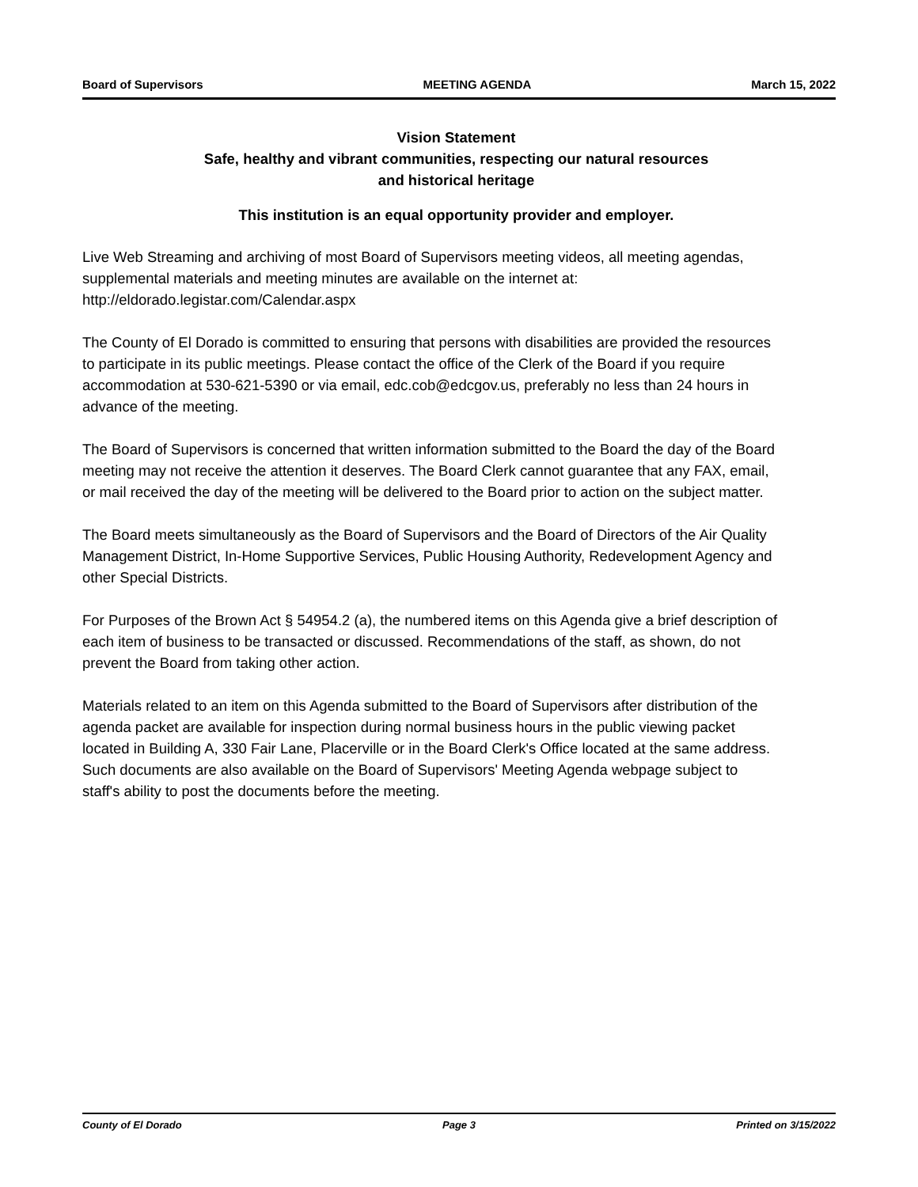Board of Supervisors MEETING AGENDA March 15, 2022
Vision Statement
Safe, healthy and vibrant communities, respecting our natural resources
and historical heritage
This institution is an equal opportunity provider and employer.
Live Web Streaming and archiving of most Board of Supervisors meeting videos, all meeting agendas, supplemental materials and meeting minutes are available on the internet at: http://eldorado.legistar.com/Calendar.aspx
The County of El Dorado is committed to ensuring that persons with disabilities are provided the resources to participate in its public meetings. Please contact the office of the Clerk of the Board if you require accommodation at 530-621-5390 or via email, edc.cob@edcgov.us, preferably no less than 24 hours in advance of the meeting.
The Board of Supervisors is concerned that written information submitted to the Board the day of the Board meeting may not receive the attention it deserves. The Board Clerk cannot guarantee that any FAX, email, or mail received the day of the meeting will be delivered to the Board prior to action on the subject matter.
The Board meets simultaneously as the Board of Supervisors and the Board of Directors of the Air Quality Management District, In-Home Supportive Services, Public Housing Authority, Redevelopment Agency and other Special Districts.
For Purposes of the Brown Act § 54954.2 (a), the numbered items on this Agenda give a brief description of each item of business to be transacted or discussed. Recommendations of the staff, as shown, do not prevent the Board from taking other action.
Materials related to an item on this Agenda submitted to the Board of Supervisors after distribution of the agenda packet are available for inspection during normal business hours in the public viewing packet located in Building A, 330 Fair Lane, Placerville or in the Board Clerk's Office located at the same address. Such documents are also available on the Board of Supervisors' Meeting Agenda webpage subject to staff's ability to post the documents before the meeting.
County of El Dorado Page 3 Printed on 3/15/2022